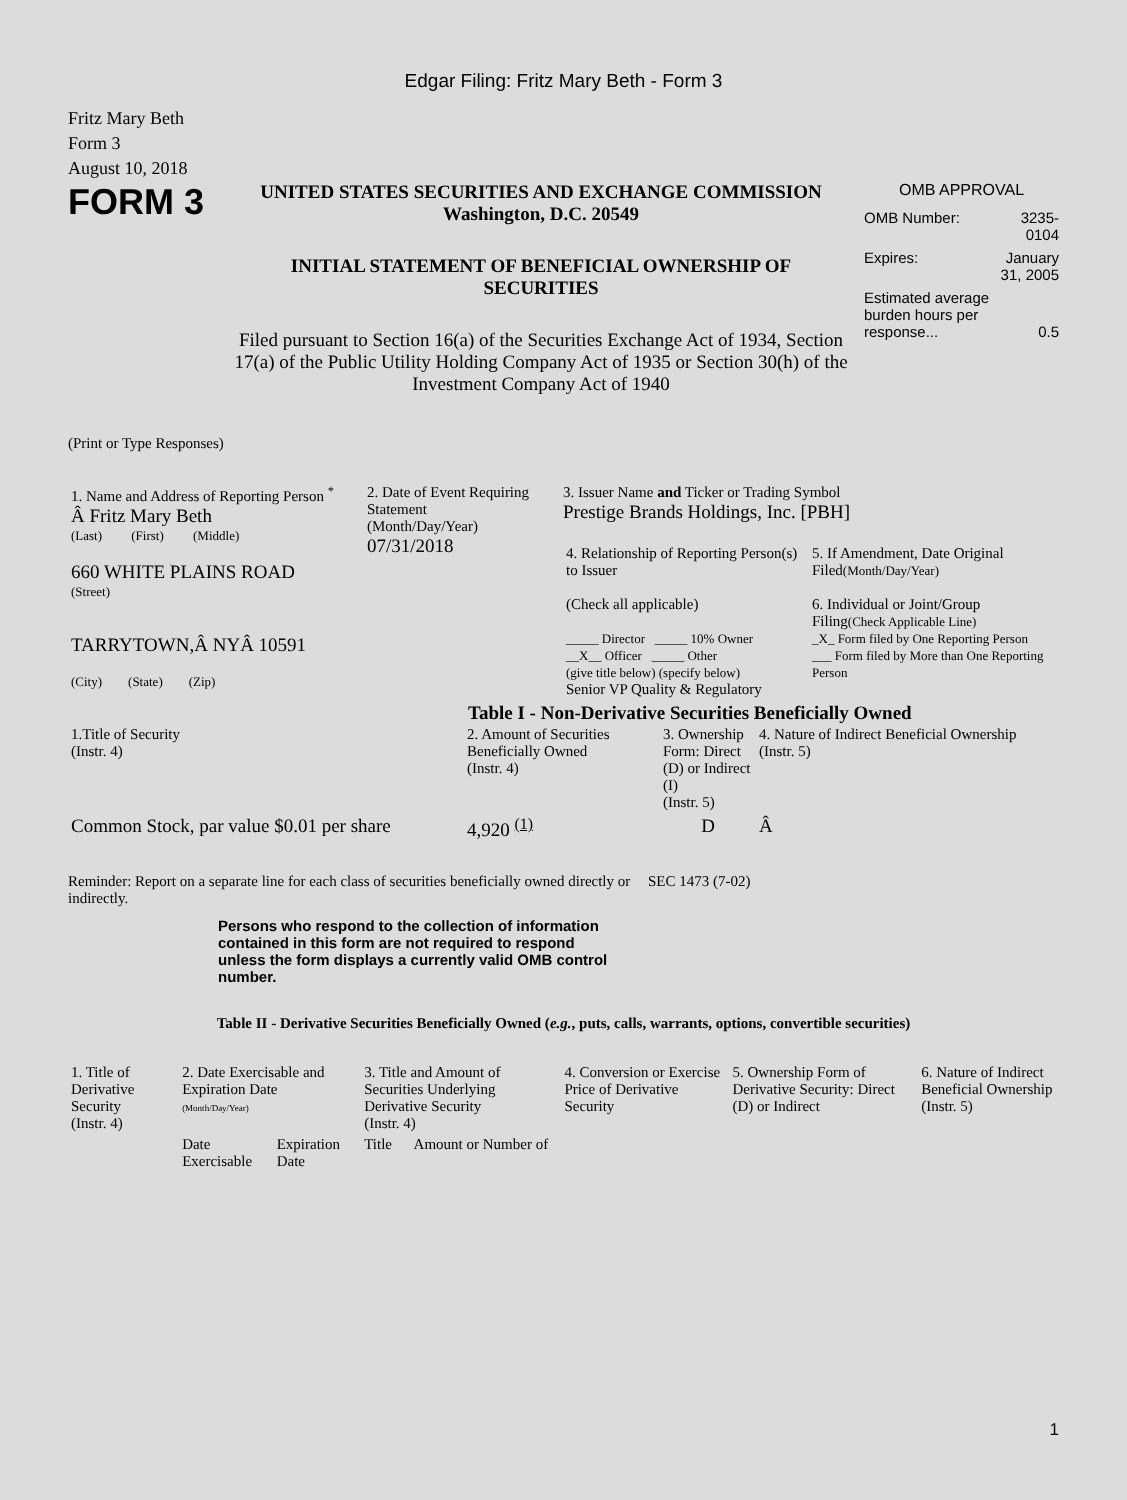Edgar Filing: Fritz Mary Beth - Form 3
Fritz Mary Beth
Form 3
August 10, 2018
FORM 3
UNITED STATES SECURITIES AND EXCHANGE COMMISSION
Washington, D.C. 20549
INITIAL STATEMENT OF BENEFICIAL OWNERSHIP OF SECURITIES
Filed pursuant to Section 16(a) of the Securities Exchange Act of 1934, Section 17(a) of the Public Utility Holding Company Act of 1935 or Section 30(h) of the Investment Company Act of 1940
OMB APPROVAL
| OMB Number: | 3235-0104 |
| Expires: | January 31, 2005 |
| Estimated average burden hours per response... | 0.5 |
(Print or Type Responses)
| 1. Name and Address of Reporting Person <sup>*</sup> Â Fritz Mary Beth (Last) (First) (Middle) 660 WHITE PLAINS ROAD (Street) TARRYTOWN,Â NYÂ 10591 (City) (State) (Zip) | 2. Date of Event Requiring Statement (Month/Day/Year) 07/31/2018 | 3. Issuer Name and Ticker or Trading Symbol Prestige Brands Holdings, Inc. [PBH] / 4. Relationship of Reporting Person(s) to Issuer (Check all applicable) _____ Director _____ 10% Owner __X__ Officer _____ Other (give title below) (specify below) Senior VP Quality & Regulatory / 5. If Amendment, Date Original Filed (Month/Day/Year) 6. Individual or Joint/Group Filing (Check Applicable Line) _X_ Form filed by One Reporting Person ___ Form filed by More than One Reporting Person / |
Table I - Non-Derivative Securities Beneficially Owned
| 1.Title of Security (Instr. 4) | 2. Amount of Securities Beneficially Owned (Instr. 4) | 3. Ownership Form: Direct (D) or Indirect (I) (Instr. 5) | 4. Nature of Indirect Beneficial Ownership (Instr. 5) |
| --- | --- | --- | --- |
| Common Stock, par value $0.01 per share | 4,920 <sup>(1)</sup> | D | Â |
Reminder: Report on a separate line for each class of securities beneficially owned directly or indirectly.
SEC 1473 (7-02)
Persons who respond to the collection of information contained in this form are not required to respond unless the form displays a currently valid OMB control number.
Table II - Derivative Securities Beneficially Owned (e.g., puts, calls, warrants, options, convertible securities)
| 1. Title of Derivative Security (Instr. 4) | 2. Date Exercisable and Expiration Date (Month/Day/Year) | | 3. Title and Amount of Securities Underlying Derivative Security (Instr. 4) | | 4. Conversion or Exercise Price of Derivative Security | 5. Ownership Form of Derivative Security: Direct (D) or Indirect | 6. Nature of Indirect Beneficial Ownership (Instr. 5) |
| --- | --- | --- | --- | --- | --- | --- | --- |
| | Date Exercisable | Expiration Date | Title | Amount or Number of | | | |
1